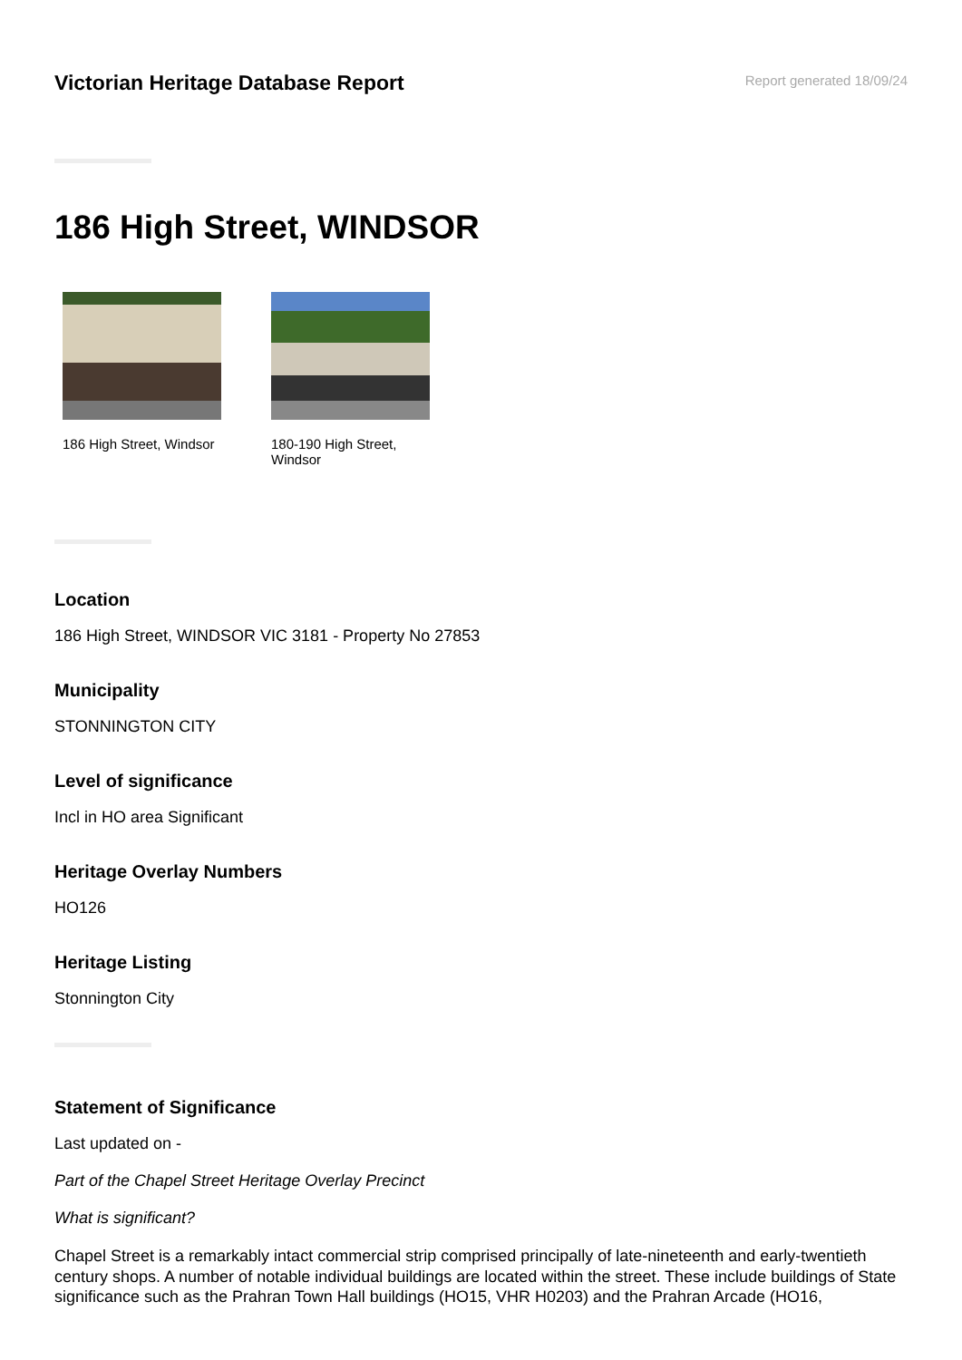Victorian Heritage Database Report
Report generated 18/09/24
186 High Street, WINDSOR
186 High Street, Windsor
180-190 High Street, Windsor
Location
186 High Street, WINDSOR VIC 3181 - Property No 27853
Municipality
STONNINGTON CITY
Level of significance
Incl in HO area Significant
Heritage Overlay Numbers
HO126
Heritage Listing
Stonnington City
Statement of Significance
Last updated on -
Part of the Chapel Street Heritage Overlay Precinct
What is significant?
Chapel Street is a remarkably intact commercial strip comprised principally of late-nineteenth and early-twentieth century shops. A number of notable individual buildings are located within the street. These include buildings of State significance such as the Prahran Town Hall buildings (HO15, VHR H0203) and the Prahran Arcade (HO16,